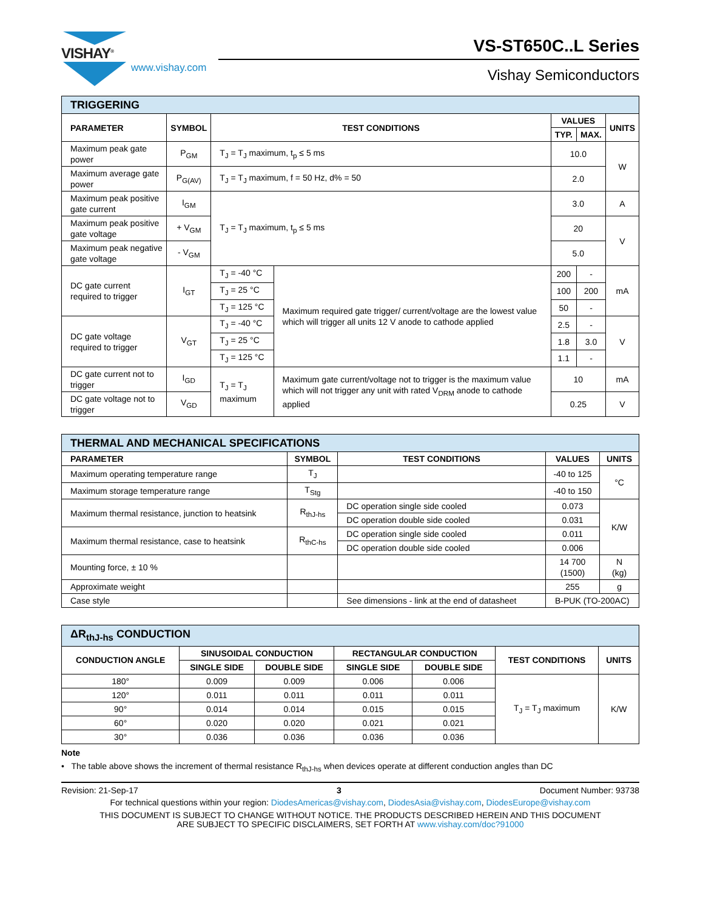VISHAY<sup>®</sup>
www.vishay.com
VS-ST650C..L Series
Vishay Semiconductors
| TRIGGERING | | | | | | |
| --- | --- | --- | --- | --- | --- | --- |
| PARAMETER | SYMBOL | TEST CONDITIONS | | VALUES | | UNITS |
| | | | | TYP. | MAX. | |
| Maximum peak gate power | P<sub>GM</sub> | T<sub>J</sub> = T<sub>J</sub> maximum, t<sub>p</sub> ≤ 5 ms | | 10.0 | | W |
| Maximum average gate power | P<sub>G(AV)</sub> | T<sub>J</sub> = T<sub>J</sub> maximum, f = 50 Hz, d% = 50 | | 2.0 | | |
| Maximum peak positive gate current | I<sub>GM</sub> | T<sub>J</sub> = T<sub>J</sub> maximum, t<sub>p</sub> ≤ 5 ms | | 3.0 | | A |
| Maximum peak positive gate voltage | + V<sub>GM</sub> | | | 20 | | V |
| Maximum peak negative gate voltage | - V<sub>GM</sub> | | | 5.0 | | |
| DC gate current required to trigger | I<sub>GT</sub> | T<sub>J</sub> = -40 °C | Maximum required gate trigger/ current/voltage are the lowest value which will trigger all units 12 V anode to cathode applied | 200 | - | mA |
| | | T<sub>J</sub> = 25 °C | | 100 | 200 | |
| | | T<sub>J</sub> = 125 °C | | 50 | - | |
| DC gate voltage required to trigger | V<sub>GT</sub> | T<sub>J</sub> = -40 °C | | 2.5 | - | V |
| | | T<sub>J</sub> = 25 °C | | 1.8 | 3.0 | |
| | | T<sub>J</sub> = 125 °C | | 1.1 | - | |
| DC gate current not to trigger | I<sub>GD</sub> | T<sub>J</sub> = T<sub>J</sub> maximum | Maximum gate current/voltage not to trigger is the maximum value which will not trigger any unit with rated V<sub>DRM</sub> anode to cathode applied | 10 | | mA |
| DC gate voltage not to trigger | V<sub>GD</sub> | | | 0.25 | | V |
| THERMAL AND MECHANICAL SPECIFICATIONS | | | | |
| --- | --- | --- | --- | --- |
| PARAMETER | SYMBOL | TEST CONDITIONS | VALUES | UNITS |
| Maximum operating temperature range | T<sub>J</sub> | | -40 to 125 | °C |
| Maximum storage temperature range | T<sub>Stg</sub> | | -40 to 150 | |
| Maximum thermal resistance, junction to heatsink | R<sub>thJ-hs</sub> | DC operation single side cooled | 0.073 | K/W |
| | | DC operation double side cooled | 0.031 | |
| Maximum thermal resistance, case to heatsink | R<sub>thC-hs</sub> | DC operation single side cooled | 0.011 | |
| | | DC operation double side cooled | 0.006 | |
| Mounting force, ± 10 % | | | 14 700 (1500) | N (kg) |
| Approximate weight | | | 255 | g |
| Case style | | See dimensions - link at the end of datasheet | B-PUK (TO-200AC) | |
| ΔR<sub>thJ-hs</sub> CONDUCTION | | | | | | |
| --- | --- | --- | --- | --- | --- | --- |
| CONDUCTION ANGLE | SINUSOIDAL CONDUCTION | | RECTANGULAR CONDUCTION | | TEST CONDITIONS | UNITS |
| | SINGLE SIDE | DOUBLE SIDE | SINGLE SIDE | DOUBLE SIDE | | |
| 180° | 0.009 | 0.009 | 0.006 | 0.006 | T<sub>J</sub> = T<sub>J</sub> maximum | K/W |
| 120° | 0.011 | 0.011 | 0.011 | 0.011 | | |
| 90° | 0.014 | 0.014 | 0.015 | 0.015 | | |
| 60° | 0.020 | 0.020 | 0.021 | 0.021 | | |
| 30° | 0.036 | 0.036 | 0.036 | 0.036 | | |
Note
• The table above shows the increment of thermal resistance R<sub>thJ-hs</sub> when devices operate at different conduction angles than DC
Revision: 21-Sep-17 3 Document Number: 93738
For technical questions within your region: DiodesAmericas@vishay.com, DiodesAsia@vishay.com, DiodesEurope@vishay.com
THIS DOCUMENT IS SUBJECT TO CHANGE WITHOUT NOTICE. THE PRODUCTS DESCRIBED HEREIN AND THIS DOCUMENT
ARE SUBJECT TO SPECIFIC DISCLAIMERS, SET FORTH AT www.vishay.com/doc?91000